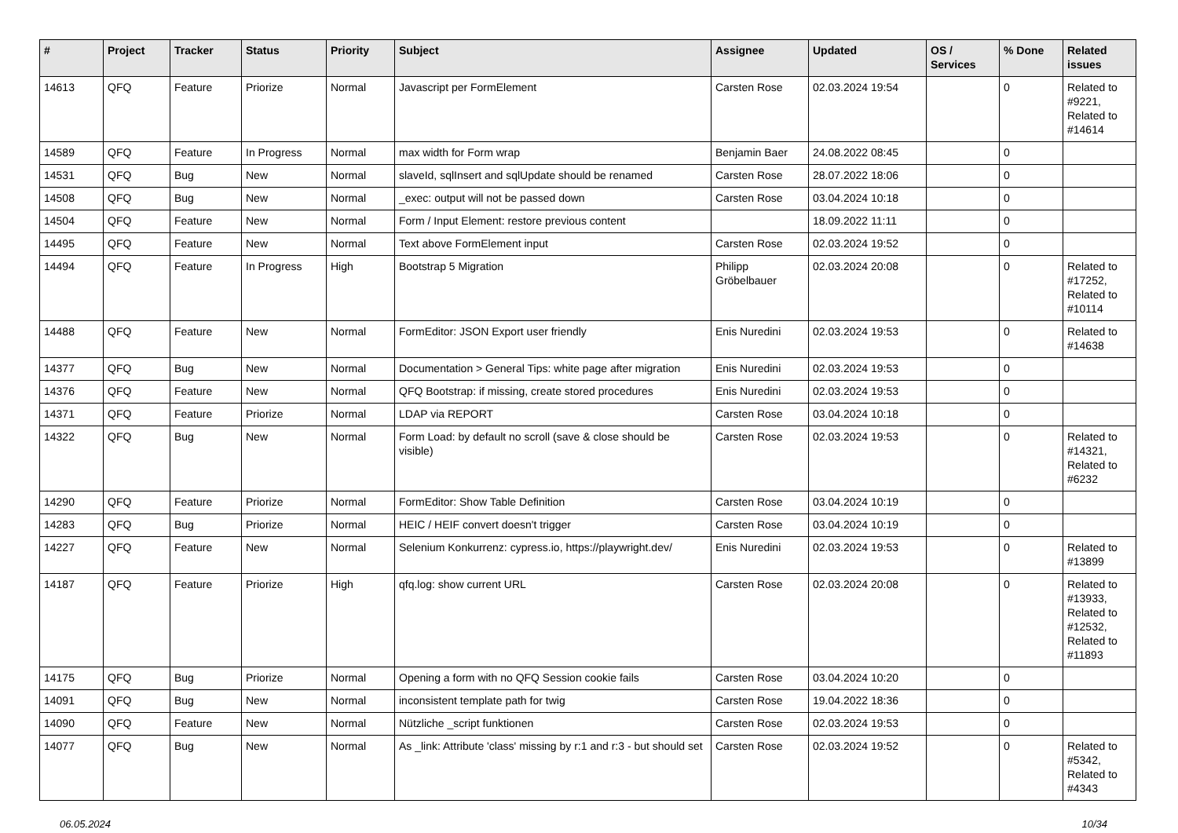| # | Project | Tracker | Status | Priority | Subject | Assignee | Updated | OS / Services | % Done | Related issues |
| --- | --- | --- | --- | --- | --- | --- | --- | --- | --- | --- |
| 14613 | QFQ | Feature | Priorize | Normal | Javascript per FormElement | Carsten Rose | 02.03.2024 19:54 | | 0 | Related to #9221, Related to #14614 |
| 14589 | QFQ | Feature | In Progress | Normal | max width for Form wrap | Benjamin Baer | 24.08.2022 08:45 | | 0 | |
| 14531 | QFQ | Bug | New | Normal | slaveId, sqlInsert and sqlUpdate should be renamed | Carsten Rose | 28.07.2022 18:06 | | 0 | |
| 14508 | QFQ | Bug | New | Normal | _exec: output will not be passed down | Carsten Rose | 03.04.2024 10:18 | | 0 | |
| 14504 | QFQ | Feature | New | Normal | Form / Input Element: restore previous content | | 18.09.2022 11:11 | | 0 | |
| 14495 | QFQ | Feature | New | Normal | Text above FormElement input | Carsten Rose | 02.03.2024 19:52 | | 0 | |
| 14494 | QFQ | Feature | In Progress | High | Bootstrap 5 Migration | Philipp Gröbelbauer | 02.03.2024 20:08 | | 0 | Related to #17252, Related to #10114 |
| 14488 | QFQ | Feature | New | Normal | FormEditor: JSON Export user friendly | Enis Nuredini | 02.03.2024 19:53 | | 0 | Related to #14638 |
| 14377 | QFQ | Bug | New | Normal | Documentation > General Tips: white page after migration | Enis Nuredini | 02.03.2024 19:53 | | 0 | |
| 14376 | QFQ | Feature | New | Normal | QFQ Bootstrap: if missing, create stored procedures | Enis Nuredini | 02.03.2024 19:53 | | 0 | |
| 14371 | QFQ | Feature | Priorize | Normal | LDAP via REPORT | Carsten Rose | 03.04.2024 10:18 | | 0 | |
| 14322 | QFQ | Bug | New | Normal | Form Load: by default no scroll (save & close should be visible) | Carsten Rose | 02.03.2024 19:53 | | 0 | Related to #14321, Related to #6232 |
| 14290 | QFQ | Feature | Priorize | Normal | FormEditor: Show Table Definition | Carsten Rose | 03.04.2024 10:19 | | 0 | |
| 14283 | QFQ | Bug | Priorize | Normal | HEIC / HEIF convert doesn't trigger | Carsten Rose | 03.04.2024 10:19 | | 0 | |
| 14227 | QFQ | Feature | New | Normal | Selenium Konkurrenz: cypress.io, https://playwright.dev/ | Enis Nuredini | 02.03.2024 19:53 | | 0 | Related to #13899 |
| 14187 | QFQ | Feature | Priorize | High | qfq.log: show current URL | Carsten Rose | 02.03.2024 20:08 | | 0 | Related to #13933, Related to #12532, Related to #11893 |
| 14175 | QFQ | Bug | Priorize | Normal | Opening a form with no QFQ Session cookie fails | Carsten Rose | 03.04.2024 10:20 | | 0 | |
| 14091 | QFQ | Bug | New | Normal | inconsistent template path for twig | Carsten Rose | 19.04.2022 18:36 | | 0 | |
| 14090 | QFQ | Feature | New | Normal | Nützliche _script funktionen | Carsten Rose | 02.03.2024 19:53 | | 0 | |
| 14077 | QFQ | Bug | New | Normal | As _link: Attribute 'class' missing by r:1 and r:3 - but should set | Carsten Rose | 02.03.2024 19:52 | | 0 | Related to #5342, Related to #4343 |
06.05.2024 10/34